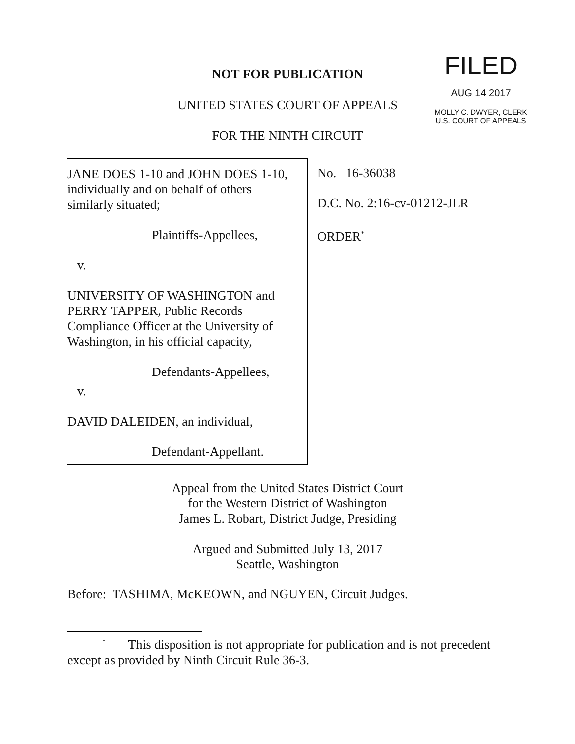NOT FOR PUBLICATION
UNITED STATES COURT OF APPEALS
FOR THE NINTH CIRCUIT
FILED
AUG 14 2017
MOLLY C. DWYER, CLERK
U.S. COURT OF APPEALS
JANE DOES 1-10 and JOHN DOES 1-10, individually and on behalf of others similarly situated;
Plaintiffs-Appellees,
v.
UNIVERSITY OF WASHINGTON and PERRY TAPPER, Public Records Compliance Officer at the University of Washington, in his official capacity,
Defendants-Appellees,
v.
DAVID DALEIDEN, an individual,
Defendant-Appellant.
No. 16-36038
D.C. No. 2:16-cv-01212-JLR
ORDER<sup>*</sup>
Appeal from the United States District Court
for the Western District of Washington
James L. Robart, District Judge, Presiding
Argued and Submitted July 13, 2017
Seattle, Washington
Before: TASHIMA, McKEOWN, and NGUYEN, Circuit Judges.
<sup>*</sup> This disposition is not appropriate for publication and is not precedent
except as provided by Ninth Circuit Rule 36-3.